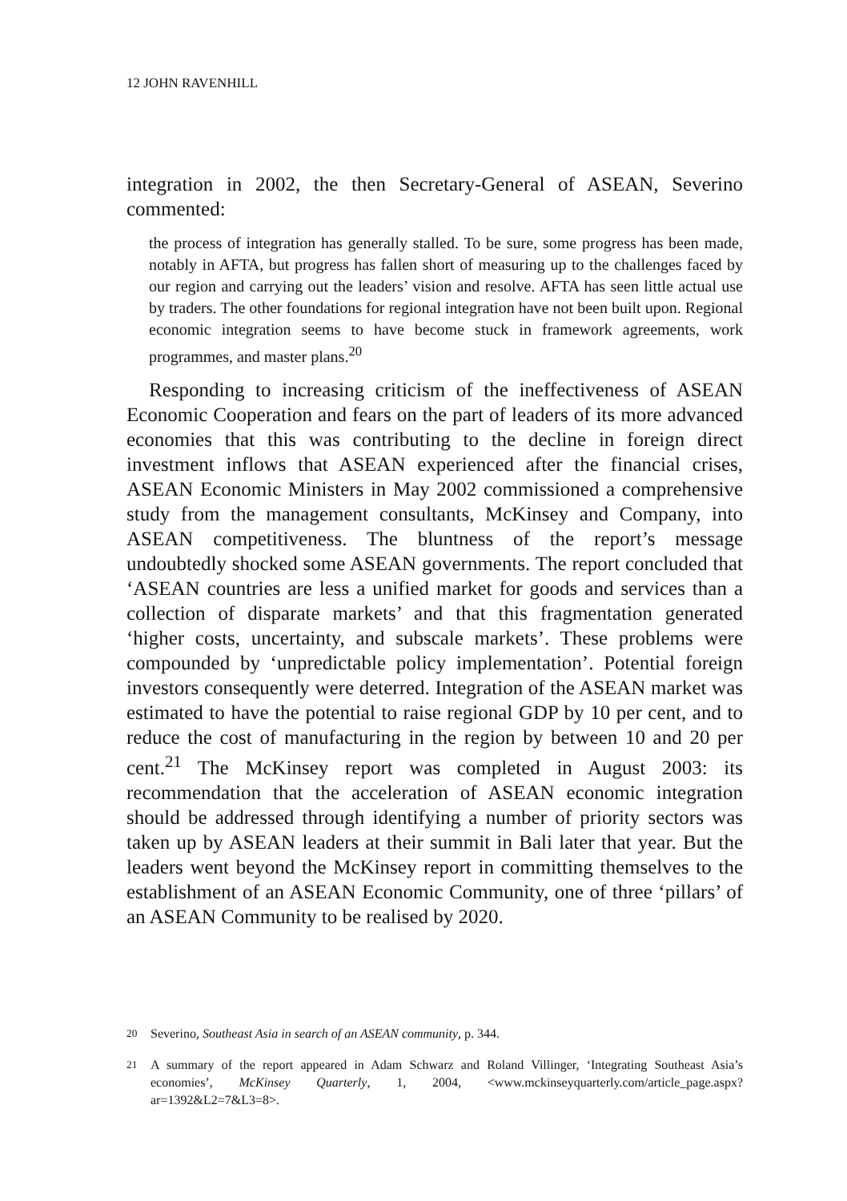12 JOHN RAVENHILL
integration in 2002, the then Secretary-General of ASEAN, Severino commented:
the process of integration has generally stalled. To be sure, some progress has been made, notably in AFTA, but progress has fallen short of measuring up to the challenges faced by our region and carrying out the leaders’ vision and resolve. AFTA has seen little actual use by traders. The other foundations for regional integration have not been built upon. Regional economic integration seems to have become stuck in framework agreements, work programmes, and master plans.<sup>20</sup>
Responding to increasing criticism of the ineffectiveness of ASEAN Economic Cooperation and fears on the part of leaders of its more advanced economies that this was contributing to the decline in foreign direct investment inflows that ASEAN experienced after the financial crises, ASEAN Economic Ministers in May 2002 commissioned a comprehensive study from the management consultants, McKinsey and Company, into ASEAN competitiveness. The bluntness of the report’s message undoubtedly shocked some ASEAN governments. The report concluded that ‘ASEAN countries are less a unified market for goods and services than a collection of disparate markets’ and that this fragmentation generated ‘higher costs, uncertainty, and subscale markets’. These problems were compounded by ‘unpredictable policy implementation’. Potential foreign investors consequently were deterred. Integration of the ASEAN market was estimated to have the potential to raise regional GDP by 10 per cent, and to reduce the cost of manufacturing in the region by between 10 and 20 per cent.<sup>21</sup> The McKinsey report was completed in August 2003: its recommendation that the acceleration of ASEAN economic integration should be addressed through identifying a number of priority sectors was taken up by ASEAN leaders at their summit in Bali later that year. But the leaders went beyond the McKinsey report in committing themselves to the establishment of an ASEAN Economic Community, one of three ‘pillars’ of an ASEAN Community to be realised by 2020.
<sup>20</sup> Severino, Southeast Asia in search of an ASEAN community, p. 344.
<sup>21</sup> A summary of the report appeared in Adam Schwarz and Roland Villinger, ‘Integrating Southeast Asia’s economies’, McKinsey Quarterly, 1, 2004, <www.mckinseyquarterly.com/article_page.aspx?ar=1392&L2=7&L3=8>.